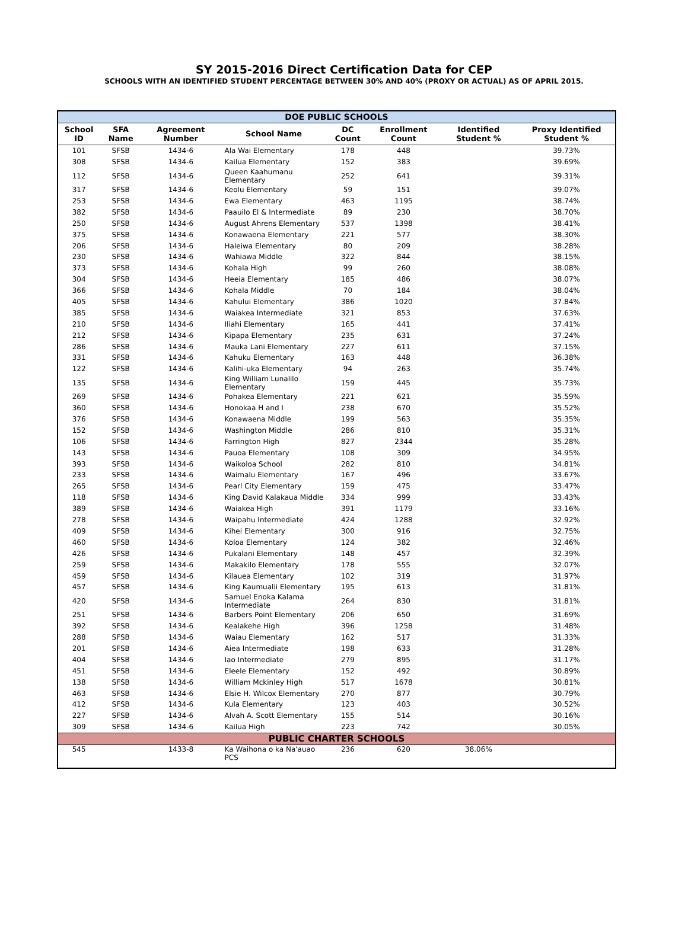SY 2015-2016 Direct Certification Data for CEP
SCHOOLS WITH AN IDENTIFIED STUDENT PERCENTAGE BETWEEN 30% AND 40% (PROXY OR ACTUAL) AS OF APRIL 2015.
| DOE PUBLIC SCHOOLS | | | | | | | |
| --- | --- | --- | --- | --- | --- | --- | --- |
| School ID | SFA Name | Agreement Number | School Name | DC Count | Enrollment Count | Identified Student % | Proxy Identified Student % |
| 101 | SFSB | 1434-6 | Ala Wai Elementary | 178 | 448 | | 39.73% |
| 308 | SFSB | 1434-6 | Kailua Elementary | 152 | 383 | | 39.69% |
| 112 | SFSB | 1434-6 | Queen Kaahumanu Elementary | 252 | 641 | | 39.31% |
| 317 | SFSB | 1434-6 | Keolu Elementary | 59 | 151 | | 39.07% |
| 253 | SFSB | 1434-6 | Ewa Elementary | 463 | 1195 | | 38.74% |
| 382 | SFSB | 1434-6 | Paauilo El & Intermediate | 89 | 230 | | 38.70% |
| 250 | SFSB | 1434-6 | August Ahrens Elementary | 537 | 1398 | | 38.41% |
| 375 | SFSB | 1434-6 | Konawaena Elementary | 221 | 577 | | 38.30% |
| 206 | SFSB | 1434-6 | Haleiwa Elementary | 80 | 209 | | 38.28% |
| 230 | SFSB | 1434-6 | Wahiawa Middle | 322 | 844 | | 38.15% |
| 373 | SFSB | 1434-6 | Kohala High | 99 | 260 | | 38.08% |
| 304 | SFSB | 1434-6 | Heeia Elementary | 185 | 486 | | 38.07% |
| 366 | SFSB | 1434-6 | Kohala Middle | 70 | 184 | | 38.04% |
| 405 | SFSB | 1434-6 | Kahului Elementary | 386 | 1020 | | 37.84% |
| 385 | SFSB | 1434-6 | Waiakea Intermediate | 321 | 853 | | 37.63% |
| 210 | SFSB | 1434-6 | Iliahi Elementary | 165 | 441 | | 37.41% |
| 212 | SFSB | 1434-6 | Kipapa Elementary | 235 | 631 | | 37.24% |
| 286 | SFSB | 1434-6 | Mauka Lani Elementary | 227 | 611 | | 37.15% |
| 331 | SFSB | 1434-6 | Kahuku Elementary | 163 | 448 | | 36.38% |
| 122 | SFSB | 1434-6 | Kalihi-uka Elementary | 94 | 263 | | 35.74% |
| 135 | SFSB | 1434-6 | King William Lunalilo Elementary | 159 | 445 | | 35.73% |
| 269 | SFSB | 1434-6 | Pohakea Elementary | 221 | 621 | | 35.59% |
| 360 | SFSB | 1434-6 | Honokaa H and I | 238 | 670 | | 35.52% |
| 376 | SFSB | 1434-6 | Konawaena Middle | 199 | 563 | | 35.35% |
| 152 | SFSB | 1434-6 | Washington Middle | 286 | 810 | | 35.31% |
| 106 | SFSB | 1434-6 | Farrington High | 827 | 2344 | | 35.28% |
| 143 | SFSB | 1434-6 | Pauoa Elementary | 108 | 309 | | 34.95% |
| 393 | SFSB | 1434-6 | Waikoloa School | 282 | 810 | | 34.81% |
| 233 | SFSB | 1434-6 | Waimalu Elementary | 167 | 496 | | 33.67% |
| 265 | SFSB | 1434-6 | Pearl City Elementary | 159 | 475 | | 33.47% |
| 118 | SFSB | 1434-6 | King David Kalakaua Middle | 334 | 999 | | 33.43% |
| 389 | SFSB | 1434-6 | Waiakea High | 391 | 1179 | | 33.16% |
| 278 | SFSB | 1434-6 | Waipahu Intermediate | 424 | 1288 | | 32.92% |
| 409 | SFSB | 1434-6 | Kihei Elementary | 300 | 916 | | 32.75% |
| 460 | SFSB | 1434-6 | Koloa Elementary | 124 | 382 | | 32.46% |
| 426 | SFSB | 1434-6 | Pukalani Elementary | 148 | 457 | | 32.39% |
| 259 | SFSB | 1434-6 | Makakilo Elementary | 178 | 555 | | 32.07% |
| 459 | SFSB | 1434-6 | Kilauea Elementary | 102 | 319 | | 31.97% |
| 457 | SFSB | 1434-6 | King Kaumualii Elementary | 195 | 613 | | 31.81% |
| 420 | SFSB | 1434-6 | Samuel Enoka Kalama Intermediate | 264 | 830 | | 31.81% |
| 251 | SFSB | 1434-6 | Barbers Point Elementary | 206 | 650 | | 31.69% |
| 392 | SFSB | 1434-6 | Kealakehe High | 396 | 1258 | | 31.48% |
| 288 | SFSB | 1434-6 | Waiau Elementary | 162 | 517 | | 31.33% |
| 201 | SFSB | 1434-6 | Aiea Intermediate | 198 | 633 | | 31.28% |
| 404 | SFSB | 1434-6 | Iao Intermediate | 279 | 895 | | 31.17% |
| 451 | SFSB | 1434-6 | Eleele Elementary | 152 | 492 | | 30.89% |
| 138 | SFSB | 1434-6 | William Mckinley High | 517 | 1678 | | 30.81% |
| 463 | SFSB | 1434-6 | Elsie H. Wilcox Elementary | 270 | 877 | | 30.79% |
| 412 | SFSB | 1434-6 | Kula Elementary | 123 | 403 | | 30.52% |
| 227 | SFSB | 1434-6 | Alvah A. Scott Elementary | 155 | 514 | | 30.16% |
| 309 | SFSB | 1434-6 | Kailua High | 223 | 742 | | 30.05% |
| PUBLIC CHARTER SCHOOLS | | | | | | | |
| 545 | | 1433-8 | Ka Waihona o ka Na'auao PCS | 236 | 620 | 38.06% | |